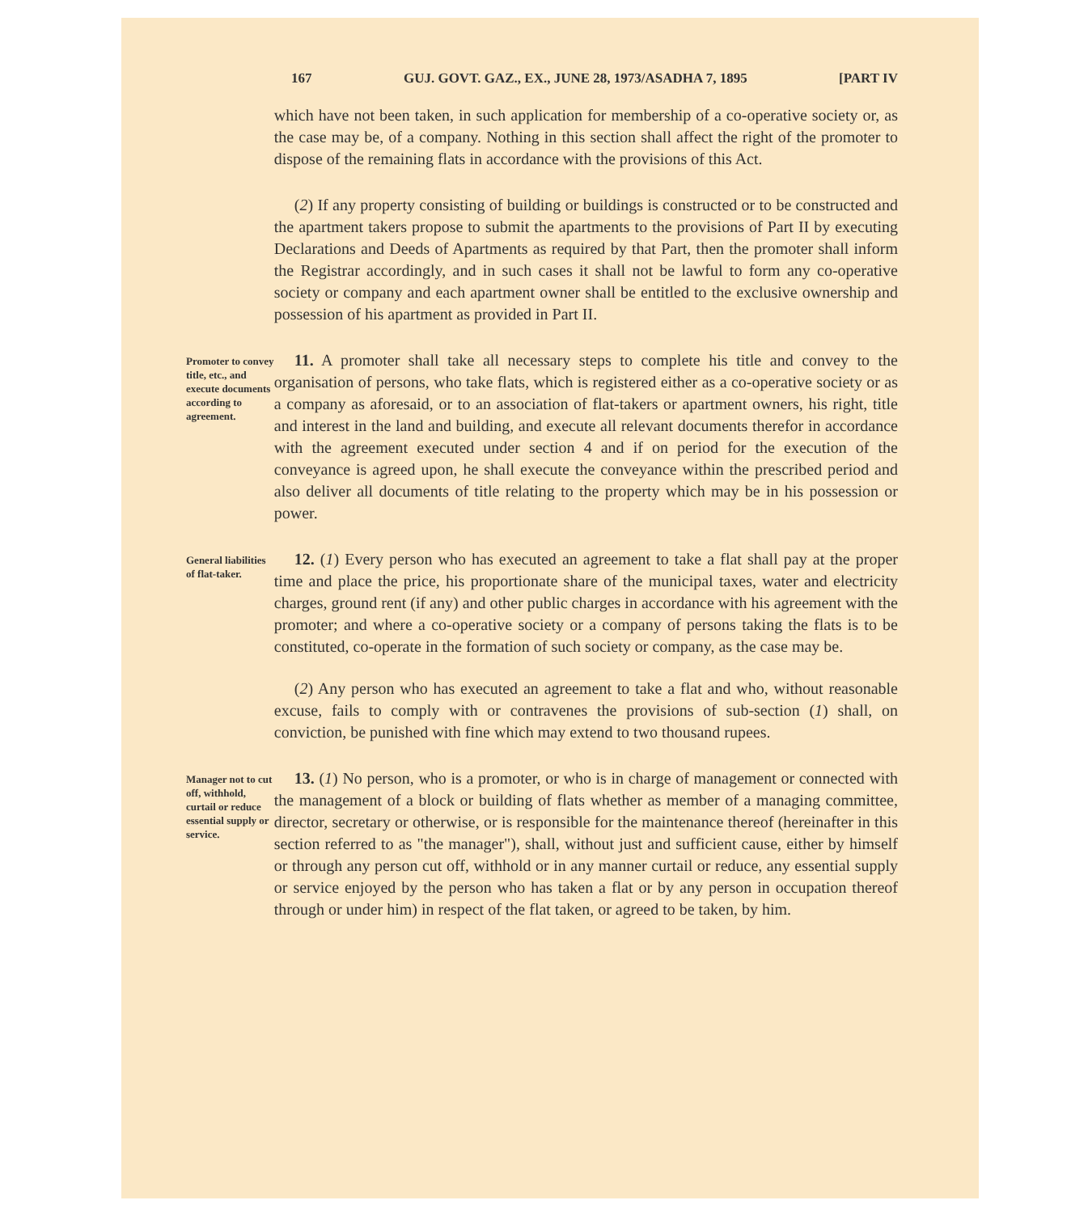167 GUJ. GOVT. GAZ., EX., JUNE 28, 1973/ASADHA 7, 1895 [PART IV
which have not been taken, in such application for membership of a co-operative society or, as the case may be, of a company. Nothing in this section shall affect the right of the promoter to dispose of the remaining flats in accordance with the provisions of this Act.
(2) If any property consisting of building or buildings is constructed or to be constructed and the apartment takers propose to submit the apartments to the provisions of Part II by executing Declarations and Deeds of Apartments as required by that Part, then the promoter shall inform the Registrar accordingly, and in such cases it shall not be lawful to form any co-operative society or company and each apartment owner shall be entitled to the exclusive ownership and possession of his apartment as provided in Part II.
Promoter to convey title, etc., and execute documents according to agreement.
11. A promoter shall take all necessary steps to complete his title and convey to the organisation of persons, who take flats, which is registered either as a co-operative society or as a company as aforesaid, or to an association of flat-takers or apartment owners, his right, title and interest in the land and building, and execute all relevant documents therefor in accordance with the agreement executed under section 4 and if on period for the execution of the conveyance is agreed upon, he shall execute the conveyance within the prescribed period and also deliver all documents of title relating to the property which may be in his possession or power.
General liabilities of flat-taker.
12. (1) Every person who has executed an agreement to take a flat shall pay at the proper time and place the price, his proportionate share of the municipal taxes, water and electricity charges, ground rent (if any) and other public charges in accordance with his agreement with the promoter; and where a co-operative society or a company of persons taking the flats is to be constituted, co-operate in the formation of such society or company, as the case may be.
(2) Any person who has executed an agreement to take a flat and who, without reasonable excuse, fails to comply with or contravenes the provisions of sub-section (1) shall, on conviction, be punished with fine which may extend to two thousand rupees.
Manager not to cut off, withhold, curtail or reduce essential supply or service.
13. (1) No person, who is a promoter, or who is in charge of management or connected with the management of a block or building of flats whether as member of a managing committee, director, secretary or otherwise, or is responsible for the maintenance thereof (hereinafter in this section referred to as "the manager"), shall, without just and sufficient cause, either by himself or through any person cut off, withhold or in any manner curtail or reduce, any essential supply or service enjoyed by the person who has taken a flat or by any person in occupation thereof through or under him) in respect of the flat taken, or agreed to be taken, by him.